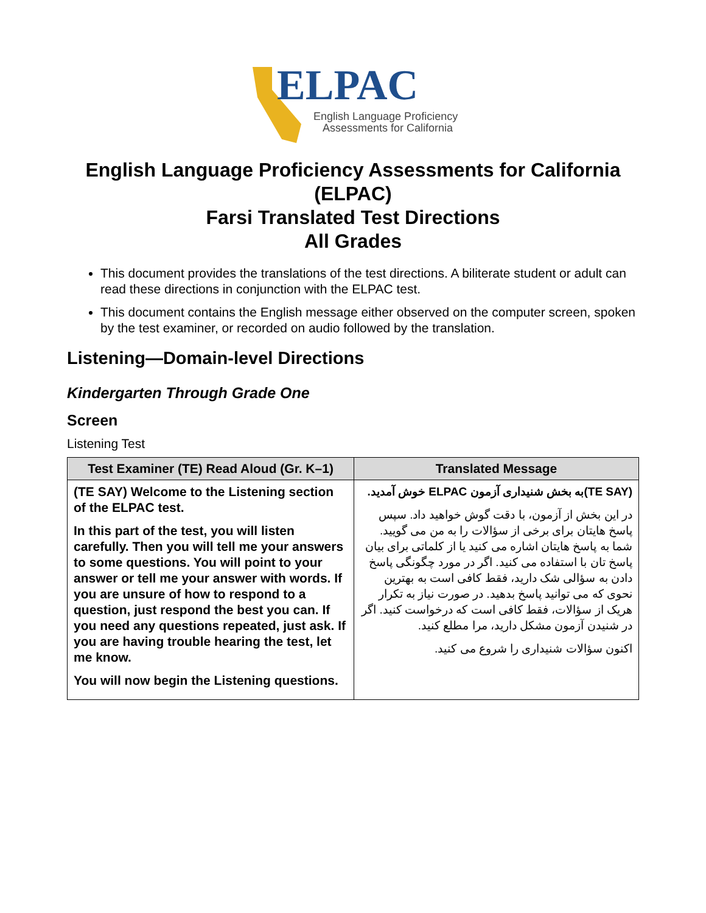ELPAC
English Language Proficiency
Assessments for California
English Language Proficiency Assessments for California (ELPAC)
Farsi Translated Test Directions
All Grades
This document provides the translations of the test directions. A biliterate student or adult can read these directions in conjunction with the ELPAC test.
This document contains the English message either observed on the computer screen, spoken by the test examiner, or recorded on audio followed by the translation.
Listening—Domain-level Directions
Kindergarten Through Grade One
Screen
Listening Test
| Test Examiner (TE) Read Aloud (Gr. K–1) | Translated Message |
| --- | --- |
| (TE SAY) Welcome to the Listening section of the ELPAC test. In this part of the test, you will listen carefully. Then you will tell me your answers to some questions. You will point to your answer or tell me your answer with words. If you are unsure of how to respond to a question, just respond the best you can. If you need any questions repeated, just ask. If you are having trouble hearing the test, let me know. You will now begin the Listening questions. | (TE SAY)به بخش شنیداری آزمون ELPAC خوش آمدید. در این بخش از آزمون، با دقت گوش خواهید داد. سپس پاسخ هایتان برای برخی از سؤالات را به من می گویید. شما به پاسخ هایتان اشاره می کنید یا از کلماتی برای بیان پاسخ تان با استفاده می کنید. اگر در مورد چگونگی پاسخ دادن به سؤالی شک دارید، فقط کافی است به بهترین نحوی که می توانید پاسخ بدهید. در صورت نیاز به تکرار هریک از سؤالات، فقط کافی است که درخواست کنید. اگر در شنیدن آزمون مشکل دارید، مرا مطلع کنید. اکنون سؤالات شنیداری را شروع می کنید. |